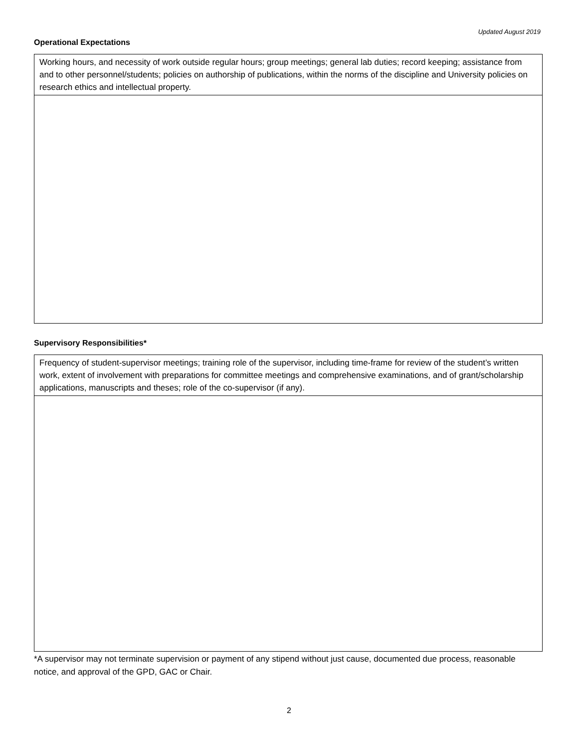Updated August 2019
Operational Expectations
| Working hours, and necessity of work outside regular hours; group meetings; general lab duties; record keeping; assistance from and to other personnel/students; policies on authorship of publications, within the norms of the discipline and University policies on research ethics and intellectual property. |
Supervisory Responsibilities*
| Frequency of student-supervisor meetings; training role of the supervisor, including time-frame for review of the student’s written work, extent of involvement with preparations for committee meetings and comprehensive examinations, and of grant/scholarship applications, manuscripts and theses; role of the co-supervisor (if any). |
*A supervisor may not terminate supervision or payment of any stipend without just cause, documented due process, reasonable notice, and approval of the GPD, GAC or Chair.
2